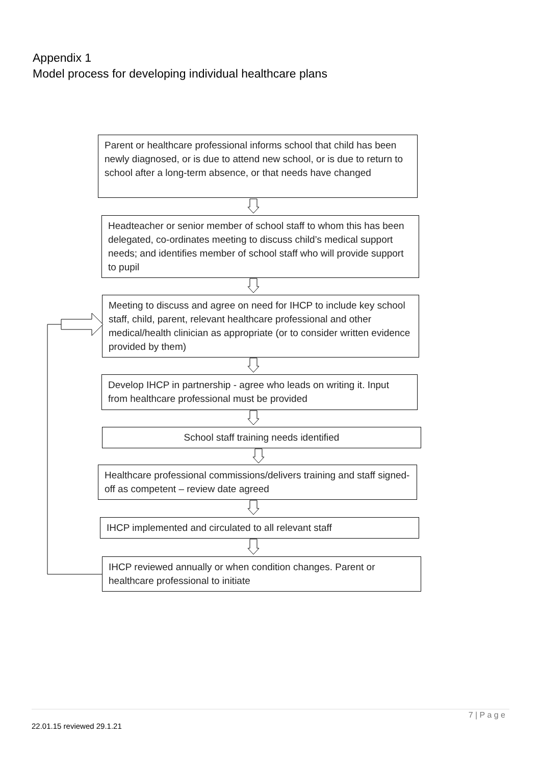Appendix 1
Model process for developing individual healthcare plans
Parent or healthcare professional informs school that child has been newly diagnosed, or is due to attend new school, or is due to return to school after a long-term absence, or that needs have changed
Headteacher or senior member of school staff to whom this has been delegated, co-ordinates meeting to discuss child’s medical support needs; and identifies member of school staff who will provide support to pupil
Meeting to discuss and agree on need for IHCP to include key school staff, child, parent, relevant healthcare professional and other medical/health clinician as appropriate (or to consider written evidence provided by them)
Develop IHCP in partnership - agree who leads on writing it. Input from healthcare professional must be provided
School staff training needs identified
Healthcare professional commissions/delivers training and staff signed-off as competent – review date agreed
IHCP implemented and circulated to all relevant staff
IHCP reviewed annually or when condition changes. Parent or healthcare professional to initiate
7 | P a g e
22.01.15 reviewed 29.1.21